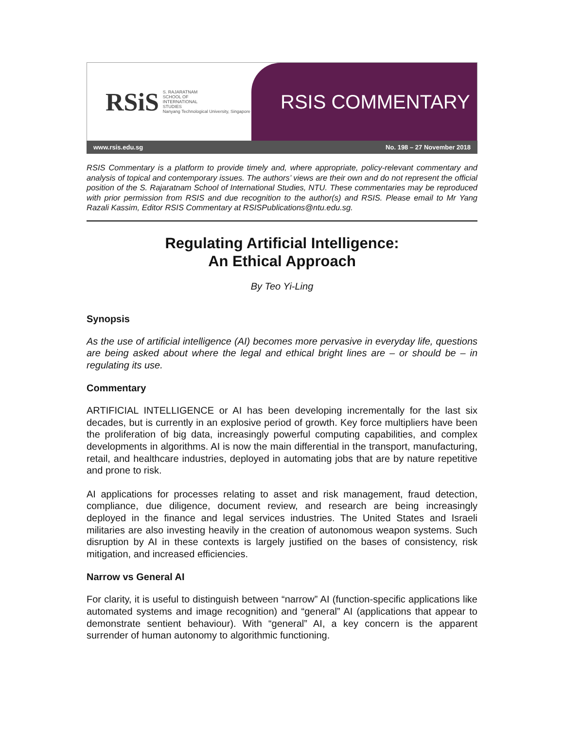RSiS S. RAJARATNAM
SCHOOL OF
INTERNATIONAL
STUDIES
Nanyang Technological University, Singapore
RSIS COMMENTARY
www.rsis.edu.sg No. 198 – 27 November 2018
RSIS Commentary is a platform to provide timely and, where appropriate, policy-relevant commentary and analysis of topical and contemporary issues. The authors’ views are their own and do not represent the official position of the S. Rajaratnam School of International Studies, NTU. These commentaries may be reproduced with prior permission from RSIS and due recognition to the author(s) and RSIS. Please email to Mr Yang Razali Kassim, Editor RSIS Commentary at RSISPublications@ntu.edu.sg.
Regulating Artificial Intelligence:
An Ethical Approach
By Teo Yi-Ling
Synopsis
As the use of artificial intelligence (AI) becomes more pervasive in everyday life, questions are being asked about where the legal and ethical bright lines are – or should be – in regulating its use.
Commentary
ARTIFICIAL INTELLIGENCE or AI has been developing incrementally for the last six decades, but is currently in an explosive period of growth. Key force multipliers have been the proliferation of big data, increasingly powerful computing capabilities, and complex developments in algorithms. AI is now the main differential in the transport, manufacturing, retail, and healthcare industries, deployed in automating jobs that are by nature repetitive and prone to risk.
AI applications for processes relating to asset and risk management, fraud detection, compliance, due diligence, document review, and research are being increasingly deployed in the finance and legal services industries. The United States and Israeli militaries are also investing heavily in the creation of autonomous weapon systems. Such disruption by AI in these contexts is largely justified on the bases of consistency, risk mitigation, and increased efficiencies.
Narrow vs General AI
For clarity, it is useful to distinguish between “narrow” AI (function-specific applications like automated systems and image recognition) and “general” AI (applications that appear to demonstrate sentient behaviour). With “general” AI, a key concern is the apparent surrender of human autonomy to algorithmic functioning.